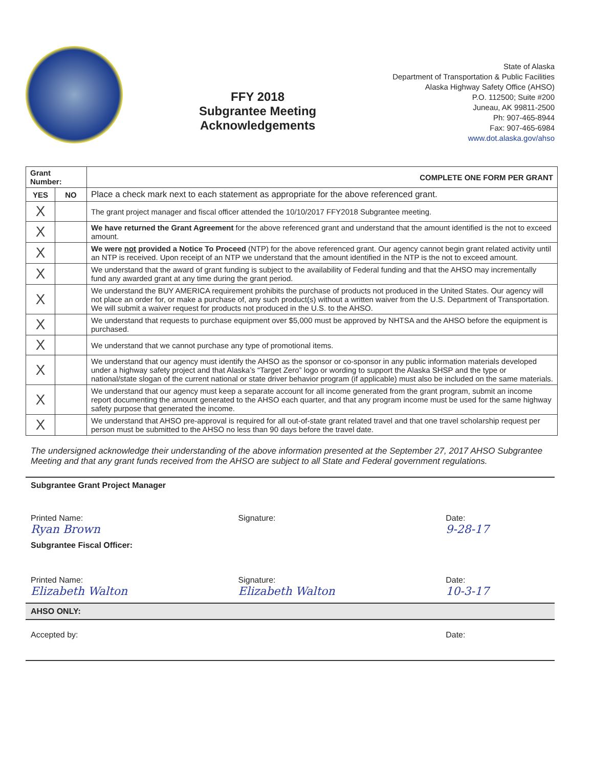FFY 2018
Subgrantee Meeting
Acknowledgements
State of Alaska
Department of Transportation & Public Facilities
Alaska Highway Safety Office (AHSO)
P.O. 112500; Suite #200
Juneau, AK 99811-2500
Ph: 907-465-8944
Fax: 907-465-6984
www.dot.alaska.gov/ahso
| Grant Number: | | COMPLETE ONE FORM PER GRANT |
| --- | --- | --- |
| YES | NO | Place a check mark next to each statement as appropriate for the above referenced grant. |
| X | | The grant project manager and fiscal officer attended the 10/10/2017 FFY2018 Subgrantee meeting. |
| X | | We have returned the Grant Agreement for the above referenced grant and understand that the amount identified is the not to exceed amount. |
| X | | We were not provided a Notice To Proceed (NTP) for the above referenced grant. Our agency cannot begin grant related activity until an NTP is received. Upon receipt of an NTP we understand that the amount identified in the NTP is the not to exceed amount. |
| X | | We understand that the award of grant funding is subject to the availability of Federal funding and that the AHSO may incrementally fund any awarded grant at any time during the grant period. |
| X | | We understand the BUY AMERICA requirement prohibits the purchase of products not produced in the United States. Our agency will not place an order for, or make a purchase of, any such product(s) without a written waiver from the U.S. Department of Transportation. We will submit a waiver request for products not produced in the U.S. to the AHSO. |
| X | | We understand that requests to purchase equipment over $5,000 must be approved by NHTSA and the AHSO before the equipment is purchased. |
| X | | We understand that we cannot purchase any type of promotional items. |
| X | | We understand that our agency must identify the AHSO as the sponsor or co-sponsor in any public information materials developed under a highway safety project and that Alaska’s “Target Zero” logo or wording to support the Alaska SHSP and the type or national/state slogan of the current national or state driver behavior program (if applicable) must also be included on the same materials. |
| X | | We understand that our agency must keep a separate account for all income generated from the grant program, submit an income report documenting the amount generated to the AHSO each quarter, and that any program income must be used for the same highway safety purpose that generated the income. |
| X | | We understand that AHSO pre-approval is required for all out-of-state grant related travel and that one travel scholarship request per person must be submitted to the AHSO no less than 90 days before the travel date. |
The undersigned acknowledge their understanding of the above information presented at the September 27, 2017 AHSO Subgrantee Meeting and that any grant funds received from the AHSO are subject to all State and Federal government regulations.
Subgrantee Grant Project Manager
Printed Name:
Ryan Brown
Signature: Date:
9-28-17
Subgrantee Fiscal Officer:
Printed Name:
Elizabeth Walton
Signature:
Elizabeth Walton
Date:
10-3-17
AHSO ONLY:
Accepted by: Date: